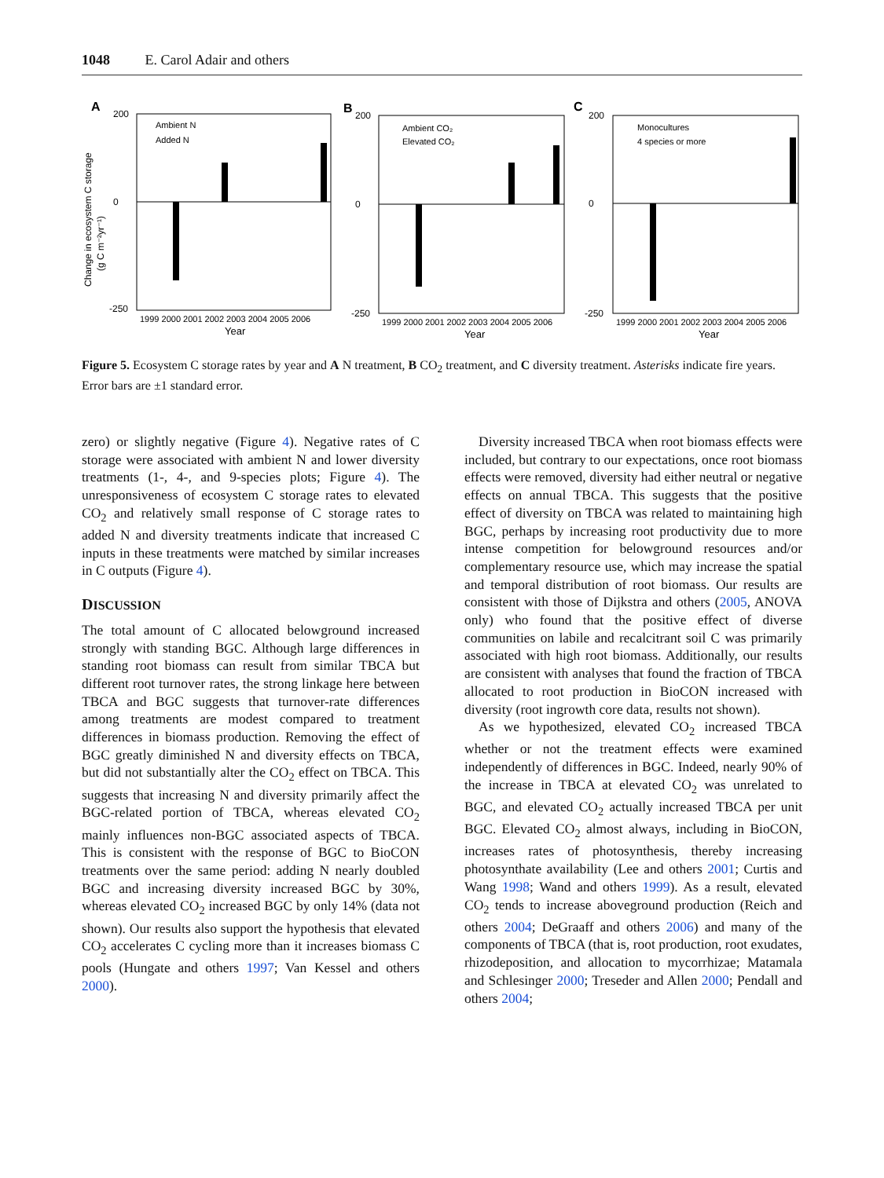1048 E. Carol Adair and others
A
B
C
Change in ecosystem C storage
(g C m⁻²yr⁻¹)
200
0
-250
200
0
-250
200
0
-250
Ambient N
Added N
Ambient CO₂
Elevated CO₂
Monocultures
4 species or more
1999 2000 2001 2002 2003 2004 2005 2006
1999 2000 2001 2002 2003 2004 2005 2006
1999 2000 2001 2002 2003 2004 2005 2006
Year
Year
Year
Figure 5. Ecosystem C storage rates by year and A N treatment, B CO<sub>2</sub> treatment, and C diversity treatment. Asterisks indicate fire years. Error bars are ±1 standard error.
zero) or slightly negative (Figure 4). Negative rates of C storage were associated with ambient N and lower diversity treatments (1-, 4-, and 9-species plots; Figure 4). The unresponsiveness of ecosystem C storage rates to elevated CO<sub>2</sub> and relatively small response of C storage rates to added N and diversity treatments indicate that increased C inputs in these treatments were matched by similar increases in C outputs (Figure 4).
DISCUSSION
The total amount of C allocated belowground increased strongly with standing BGC. Although large differences in standing root biomass can result from similar TBCA but different root turnover rates, the strong linkage here between TBCA and BGC suggests that turnover-rate differences among treatments are modest compared to treatment differences in biomass production. Removing the effect of BGC greatly diminished N and diversity effects on TBCA, but did not substantially alter the CO<sub>2</sub> effect on TBCA. This suggests that increasing N and diversity primarily affect the BGC-related portion of TBCA, whereas elevated CO<sub>2</sub> mainly influences non-BGC associated aspects of TBCA. This is consistent with the response of BGC to BioCON treatments over the same period: adding N nearly doubled BGC and increasing diversity increased BGC by 30%, whereas elevated CO<sub>2</sub> increased BGC by only 14% (data not shown). Our results also support the hypothesis that elevated CO<sub>2</sub> accelerates C cycling more than it increases biomass C pools (Hungate and others 1997; Van Kessel and others 2000).
Diversity increased TBCA when root biomass effects were included, but contrary to our expectations, once root biomass effects were removed, diversity had either neutral or negative effects on annual TBCA. This suggests that the positive effect of diversity on TBCA was related to maintaining high BGC, perhaps by increasing root productivity due to more intense competition for belowground resources and/or complementary resource use, which may increase the spatial and temporal distribution of root biomass. Our results are consistent with those of Dijkstra and others (2005, ANOVA only) who found that the positive effect of diverse communities on labile and recalcitrant soil C was primarily associated with high root biomass. Additionally, our results are consistent with analyses that found the fraction of TBCA allocated to root production in BioCON increased with diversity (root ingrowth core data, results not shown).
As we hypothesized, elevated CO<sub>2</sub> increased TBCA whether or not the treatment effects were examined independently of differences in BGC. Indeed, nearly 90% of the increase in TBCA at elevated CO<sub>2</sub> was unrelated to BGC, and elevated CO<sub>2</sub> actually increased TBCA per unit BGC. Elevated CO<sub>2</sub> almost always, including in BioCON, increases rates of photosynthesis, thereby increasing photosynthate availability (Lee and others 2001; Curtis and Wang 1998; Wand and others 1999). As a result, elevated CO<sub>2</sub> tends to increase aboveground production (Reich and others 2004; DeGraaff and others 2006) and many of the components of TBCA (that is, root production, root exudates, rhizodeposition, and allocation to mycorrhizae; Matamala and Schlesinger 2000; Treseder and Allen 2000; Pendall and others 2004;